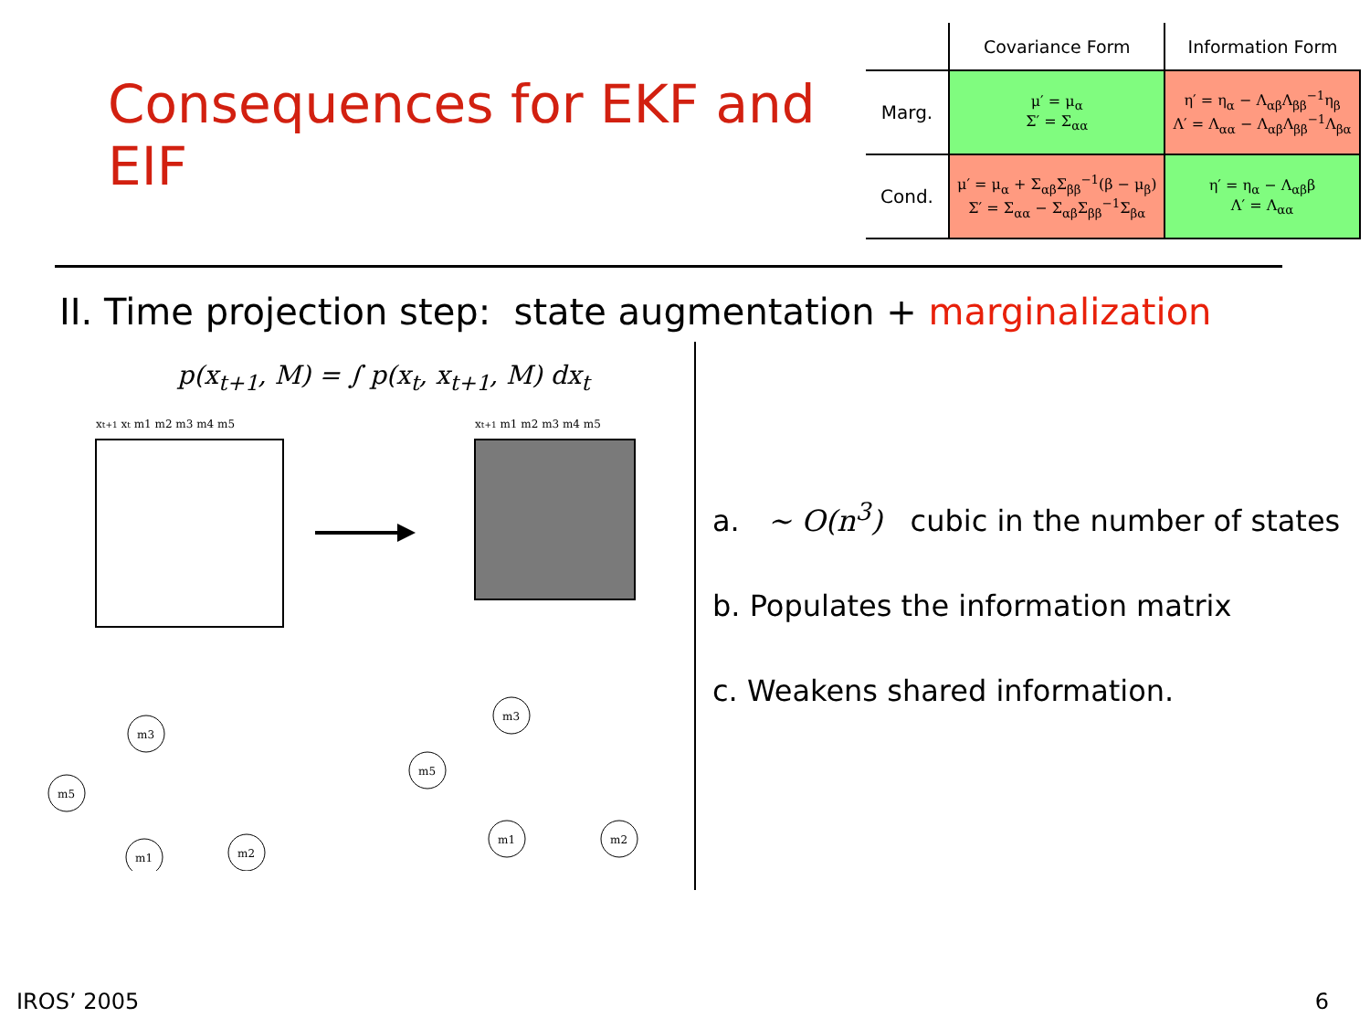Consequences for EKF and EIF
| | Covariance Form | Information Form |
| --- | --- | --- |
| Marg. | μ′ = μ<sub>α</sub> Σ′ = Σ<sub>αα</sub> | η′ = η<sub>α</sub> − Λ<sub>αβ</sub>Λ<sub>ββ</sub><sup>−1</sup>η<sub>β</sub> Λ′ = Λ<sub>αα</sub> − Λ<sub>αβ</sub>Λ<sub>ββ</sub><sup>−1</sup>Λ<sub>βα</sub> |
| Cond. | μ′ = μ<sub>α</sub> + Σ<sub>αβ</sub>Σ<sub>ββ</sub><sup>−1</sup>(β − μ<sub>β</sub>) Σ′ = Σ<sub>αα</sub> − Σ<sub>αβ</sub>Σ<sub>ββ</sub><sup>−1</sup>Σ<sub>βα</sub> | η′ = η<sub>α</sub> − Λ<sub>αβ</sub>β Λ′ = Λ<sub>αα</sub> |
II. Time projection step: state augmentation + marginalization
p(x<sub>t+1</sub>, M) = ∫ p(x<sub>t</sub>, x<sub>t+1</sub>, M) dx<sub>t</sub>
xt+1 xt m1 m2 m3 m4 m5
xt+1 m1 m2 m3 m4 m5
m3
m5
m1
m2
m3
m5
m1
m2
a. ∼ O(n<sup>3</sup>) cubic in the number of states
b. Populates the information matrix
c. Weakens shared information.
IROS’ 2005 6